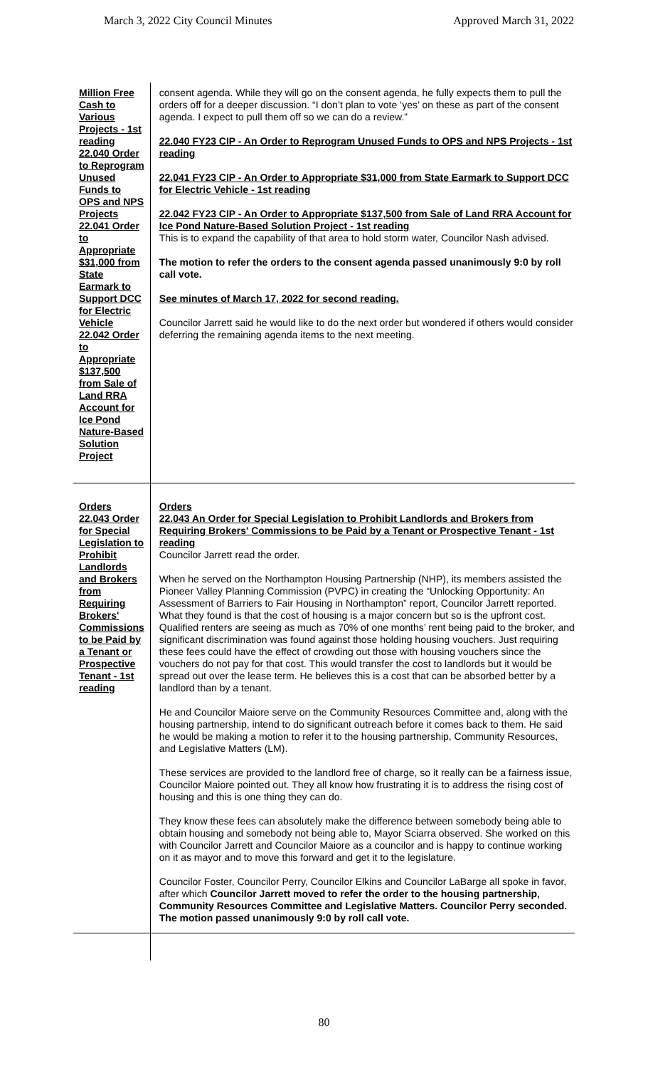March 3, 2022 City Council Minutes Approved March 31, 2022
| Million Free Cash to Various Projects - 1st reading 22.040 Order to Reprogram Unused Funds to OPS and NPS Projects 22.041 Order to Appropriate $31,000 from State Earmark to Support DCC for Electric Vehicle 22.042 Order to Appropriate $137,500 from Sale of Land RRA Account for Ice Pond Nature-Based Solution Project | consent agenda. While they will go on the consent agenda, he fully expects them to pull the orders off for a deeper discussion. “I don’t plan to vote ‘yes’ on these as part of the consent agenda. I expect to pull them off so we can do a review.” 22.040 FY23 CIP - An Order to Reprogram Unused Funds to OPS and NPS Projects - 1st reading 22.041 FY23 CIP - An Order to Appropriate $31,000 from State Earmark to Support DCC for Electric Vehicle - 1st reading 22.042 FY23 CIP - An Order to Appropriate $137,500 from Sale of Land RRA Account for Ice Pond Nature-Based Solution Project - 1st reading This is to expand the capability of that area to hold storm water, Councilor Nash advised. The motion to refer the orders to the consent agenda passed unanimously 9:0 by roll call vote. See minutes of March 17, 2022 for second reading. Councilor Jarrett said he would like to do the next order but wondered if others would consider deferring the remaining agenda items to the next meeting. |
| Orders 22.043 Order for Special Legislation to Prohibit Landlords and Brokers from Requiring Brokers' Commissions to be Paid by a Tenant or Prospective Tenant - 1st reading | Orders 22.043 An Order for Special Legislation to Prohibit Landlords and Brokers from Requiring Brokers' Commissions to be Paid by a Tenant or Prospective Tenant - 1st reading Councilor Jarrett read the order. When he served on the Northampton Housing Partnership (NHP), its members assisted the Pioneer Valley Planning Commission (PVPC) in creating the “Unlocking Opportunity: An Assessment of Barriers to Fair Housing in Northampton” report, Councilor Jarrett reported. What they found is that the cost of housing is a major concern but so is the upfront cost. Qualified renters are seeing as much as 70% of one months’ rent being paid to the broker, and significant discrimination was found against those holding housing vouchers. Just requiring these fees could have the effect of crowding out those with housing vouchers since the vouchers do not pay for that cost. This would transfer the cost to landlords but it would be spread out over the lease term. He believes this is a cost that can be absorbed better by a landlord than by a tenant. He and Councilor Maiore serve on the Community Resources Committee and, along with the housing partnership, intend to do significant outreach before it comes back to them. He said he would be making a motion to refer it to the housing partnership, Community Resources, and Legislative Matters (LM). These services are provided to the landlord free of charge, so it really can be a fairness issue, Councilor Maiore pointed out. They all know how frustrating it is to address the rising cost of housing and this is one thing they can do. They know these fees can absolutely make the difference between somebody being able to obtain housing and somebody not being able to, Mayor Sciarra observed. She worked on this with Councilor Jarrett and Councilor Maiore as a councilor and is happy to continue working on it as mayor and to move this forward and get it to the legislature. Councilor Foster, Councilor Perry, Councilor Elkins and Councilor LaBarge all spoke in favor, after which Councilor Jarrett moved to refer the order to the housing partnership, Community Resources Committee and Legislative Matters. Councilor Perry seconded. The motion passed unanimously 9:0 by roll call vote. |
80